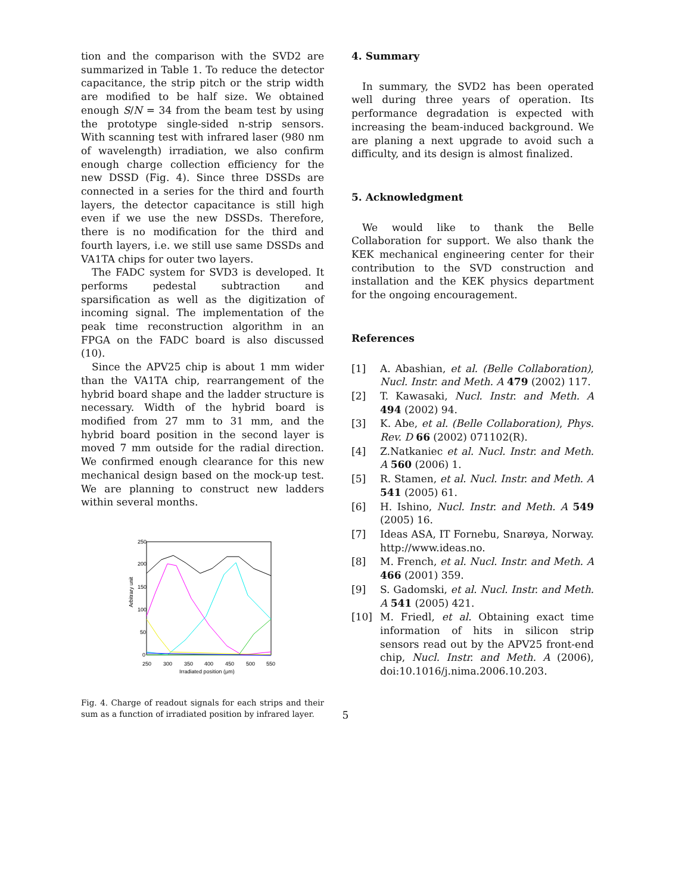tion and the comparison with the SVD2 are summarized in Table 1. To reduce the detector capacitance, the strip pitch or the strip width are modified to be half size. We obtained enough S/N = 34 from the beam test by using the prototype single-sided n-strip sensors. With scanning test with infrared laser (980 nm of wavelength) irradiation, we also confirm enough charge collection efficiency for the new DSSD (Fig. 4). Since three DSSDs are connected in a series for the third and fourth layers, the detector capacitance is still high even if we use the new DSSDs. Therefore, there is no modification for the third and fourth layers, i.e. we still use same DSSDs and VA1TA chips for outer two layers.
The FADC system for SVD3 is developed. It performs pedestal subtraction and sparsification as well as the digitization of incoming signal. The implementation of the peak time reconstruction algorithm in an FPGA on the FADC board is also discussed (10).
Since the APV25 chip is about 1 mm wider than the VA1TA chip, rearrangement of the hybrid board shape and the ladder structure is necessary. Width of the hybrid board is modified from 27 mm to 31 mm, and the hybrid board position in the second layer is moved 7 mm outside for the radial direction. We confirmed enough clearance for this new mechanical design based on the mock-up test. We are planning to construct new ladders within several months.
250
200
150
100
50
0
250
300
350
400
450
500
550
Irradiated position (μm)
Arbitrary unit
Fig. 4. Charge of readout signals for each strips and their sum as a function of irradiated position by infrared layer.
4. Summary
In summary, the SVD2 has been operated well during three years of operation. Its performance degradation is expected with increasing the beam-induced background. We are planing a next upgrade to avoid such a difficulty, and its design is almost finalized.
5. Acknowledgment
We would like to thank the Belle Collaboration for support. We also thank the KEK mechanical engineering center for their contribution to the SVD construction and installation and the KEK physics department for the ongoing encouragement.
References
[1] A. Abashian, et al. (Belle Collaboration), Nucl. Instr. and Meth. A 479 (2002) 117.
[2] T. Kawasaki, Nucl. Instr. and Meth. A 494 (2002) 94.
[3] K. Abe, et al. (Belle Collaboration), Phys. Rev. D 66 (2002) 071102(R).
[4] Z.Natkaniec et al. Nucl. Instr. and Meth. A 560 (2006) 1.
[5] R. Stamen, et al. Nucl. Instr. and Meth. A 541 (2005) 61.
[6] H. Ishino, Nucl. Instr. and Meth. A 549 (2005) 16.
[7] Ideas ASA, IT Fornebu, Snarøya, Norway. http://www.ideas.no.
[8] M. French, et al. Nucl. Instr. and Meth. A 466 (2001) 359.
[9] S. Gadomski, et al. Nucl. Instr. and Meth. A 541 (2005) 421.
[10] M. Friedl, et al. Obtaining exact time information of hits in silicon strip sensors read out by the APV25 front-end chip, Nucl. Instr. and Meth. A (2006), doi:10.1016/j.nima.2006.10.203.
5